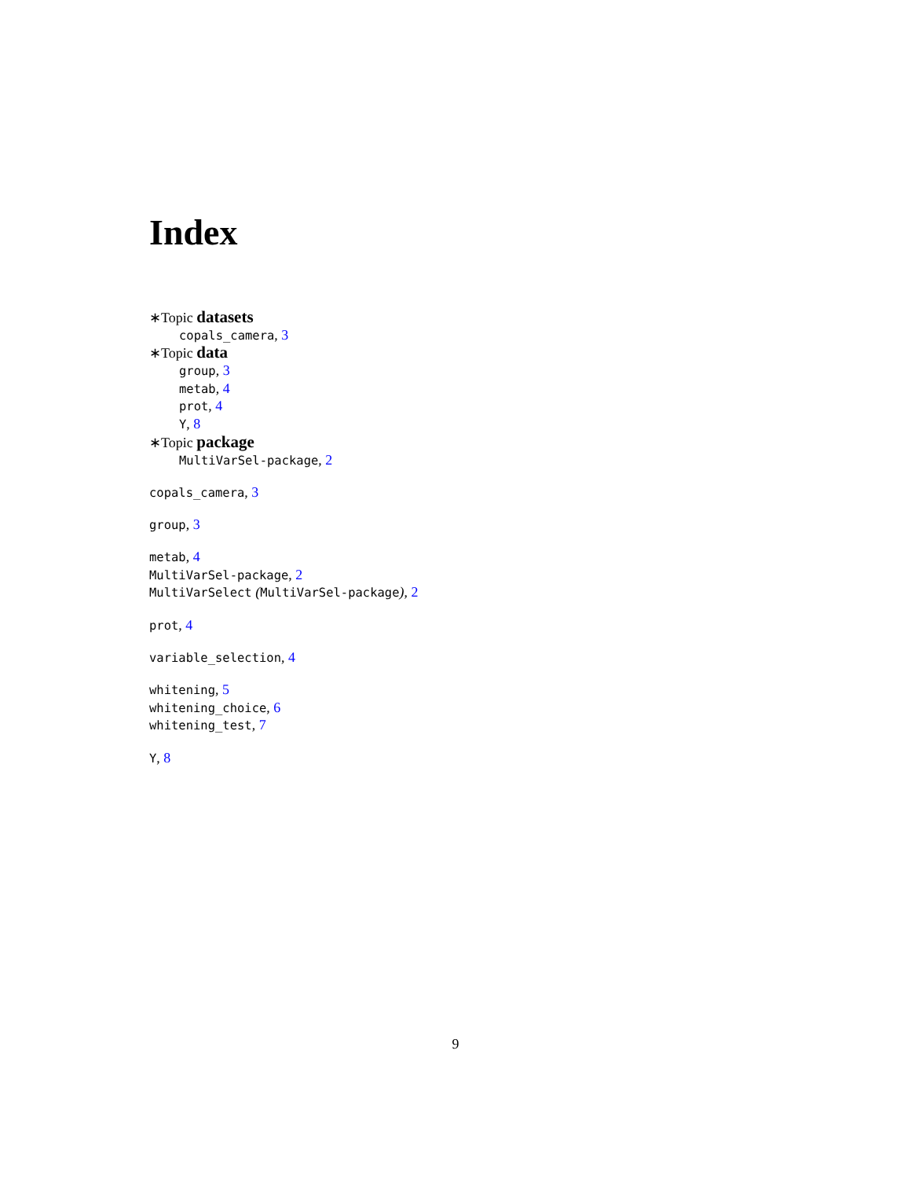Index
∗Topic datasets
copals_camera, 3
∗Topic data
group, 3
metab, 4
prot, 4
Y, 8
∗Topic package
MultiVarSel-package, 2
copals_camera, 3
group, 3
metab, 4
MultiVarSel-package, 2
MultiVarSelect (MultiVarSel-package), 2
prot, 4
variable_selection, 4
whitening, 5
whitening_choice, 6
whitening_test, 7
Y, 8
9